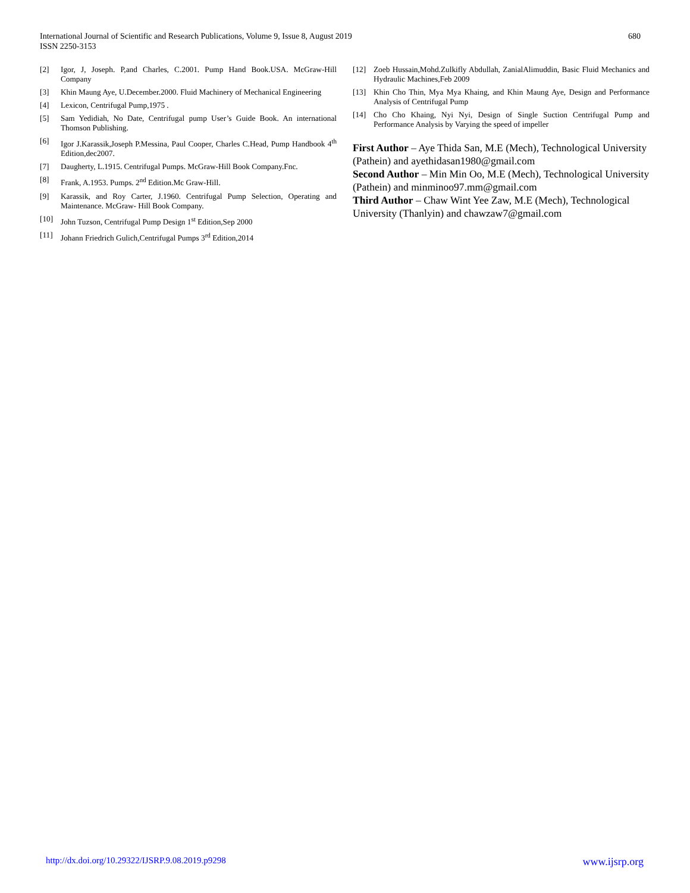International Journal of Scientific and Research Publications, Volume 9, Issue 8, August 2019
ISSN 2250-3153
680
[2] Igor, J, Joseph. P,and Charles, C.2001. Pump Hand Book.USA. McGraw-Hill Company
[3] Khin Maung Aye, U.December.2000. Fluid Machinery of Mechanical Engineering
[4] Lexicon, Centrifugal Pump,1975 .
[5] Sam Yedidiah, No Date, Centrifugal pump User’s Guide Book. An international Thomson Publishing.
[6] Igor J.Karassik,Joseph P.Messina, Paul Cooper, Charles C.Head, Pump Handbook 4<sup>th</sup> Edition,dec2007.
[7] Daugherty, L.1915. Centrifugal Pumps. McGraw-Hill Book Company.Fnc.
[8] Frank, A.1953. Pumps. 2<sup>nd</sup> Edition.Mc Graw-Hill.
[9] Karassik, and Roy Carter, J.1960. Centrifugal Pump Selection, Operating and Maintenance. McGraw- Hill Book Company.
[10] John Tuzson, Centrifugal Pump Design 1<sup>st</sup> Edition,Sep 2000
[11] Johann Friedrich Gulich,Centrifugal Pumps 3<sup>rd</sup> Edition,2014
[12] Zoeb Hussain,Mohd.Zulkifly Abdullah, ZanialAlimuddin, Basic Fluid Mechanics and Hydraulic Machines,Feb 2009
[13] Khin Cho Thin, Mya Mya Khaing, and Khin Maung Aye, Design and Performance Analysis of Centrifugal Pump
[14] Cho Cho Khaing, Nyi Nyi, Design of Single Suction Centrifugal Pump and Performance Analysis by Varying the speed of impeller
First Author – Aye Thida San, M.E (Mech), Technological University (Pathein) and ayethidasan1980@gmail.com
Second Author – Min Min Oo, M.E (Mech), Technological University (Pathein) and minminoo97.mm@gmail.com
Third Author – Chaw Wint Yee Zaw, M.E (Mech), Technological University (Thanlyin) and chawzaw7@gmail.com
http://dx.doi.org/10.29322/IJSRP.9.08.2019.p9298 www.ijsrp.org